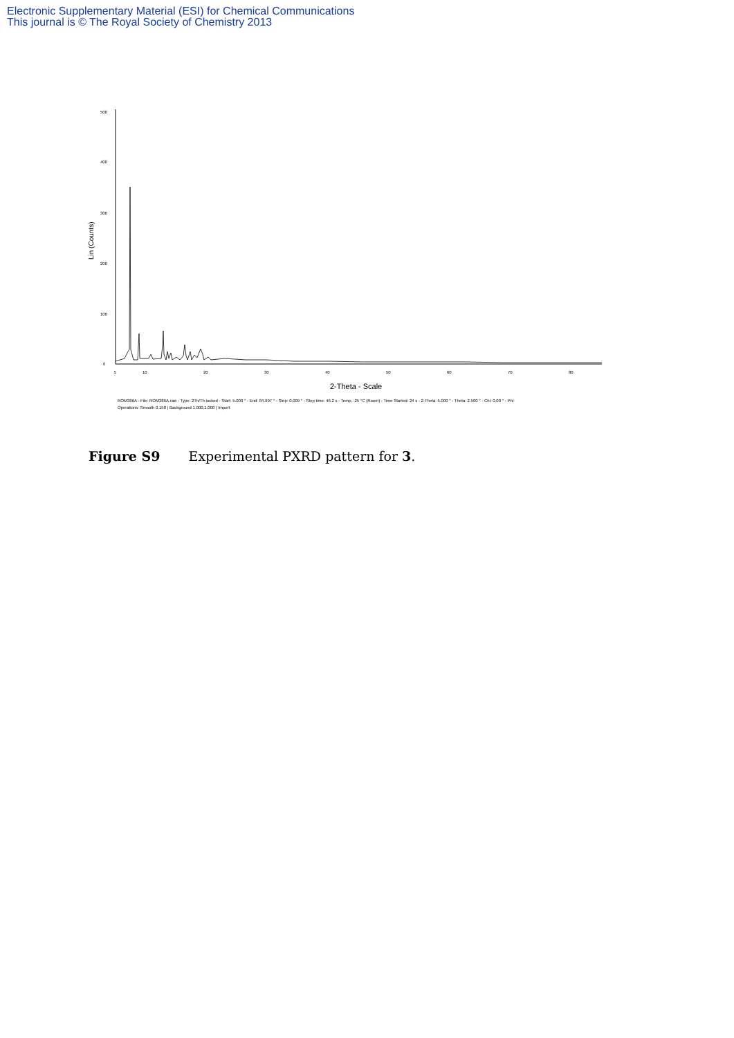Electronic Supplementary Material (ESI) for Chemical Communications
This journal is © The Royal Society of Chemistry 2013
500
400
300
200
100
0
5
10
20
30
40
50
60
70
80
Lin (Counts)
2-Theta - Scale
ROM386A - File: ROM386A.raw - Type: 2Th/Th locked - Start: 5.000 ° - End: 84.997 ° - Step: 0.009 ° - Step time: 46.2 s - Temp.: 25 °C (Room) - Time Started: 24 s - 2-Theta: 5.000 ° - Theta: 2.500 ° - Chi: 0.00 ° - Phi:
Operations: Smooth 0.150 | Background 1.000,1.000 | Import
Figure S9 Experimental PXRD pattern for 3.